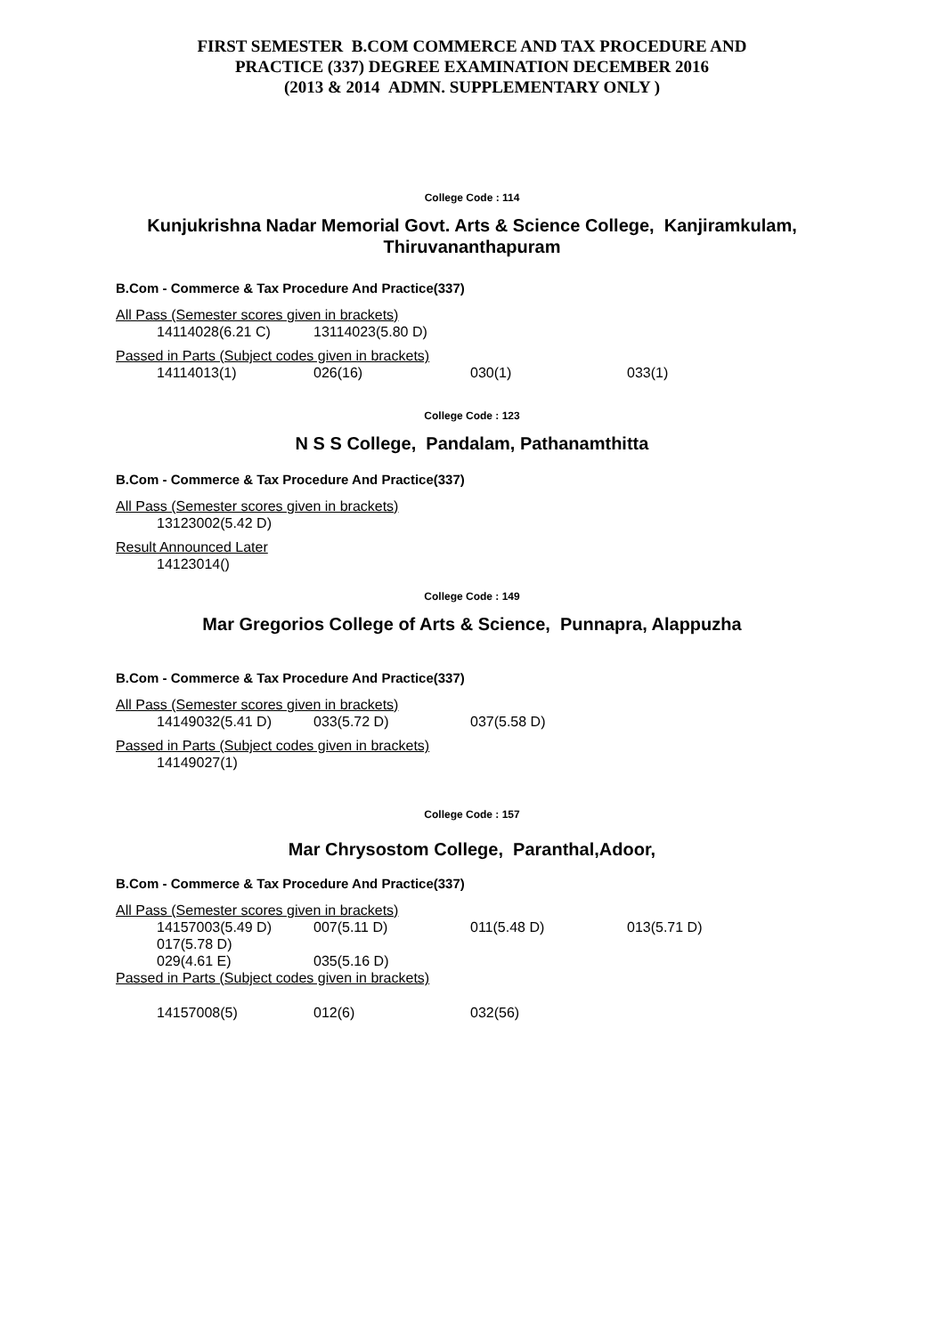FIRST SEMESTER B.COM COMMERCE AND TAX PROCEDURE AND
PRACTICE (337) DEGREE EXAMINATION DECEMBER 2016
(2013 & 2014 ADMN. SUPPLEMENTARY ONLY )
College Code : 114
Kunjukrishna Nadar Memorial Govt. Arts & Science College, Kanjiramkulam, Thiruvananthapuram
B.Com - Commerce & Tax Procedure And Practice(337)
All Pass (Semester scores given in brackets)
14114028(6.21 C) 13114023(5.80 D)
Passed in Parts (Subject codes given in brackets)
14114013(1) 026(16) 030(1) 033(1)
College Code : 123
N S S College, Pandalam, Pathanamthitta
B.Com - Commerce & Tax Procedure And Practice(337)
All Pass (Semester scores given in brackets)
13123002(5.42 D)
Result Announced Later
14123014()
College Code : 149
Mar Gregorios College of Arts & Science, Punnapra, Alappuzha
B.Com - Commerce & Tax Procedure And Practice(337)
All Pass (Semester scores given in brackets)
14149032(5.41 D) 033(5.72 D) 037(5.58 D)
Passed in Parts (Subject codes given in brackets)
14149027(1)
College Code : 157
Mar Chrysostom College, Paranthal,Adoor,
B.Com - Commerce & Tax Procedure And Practice(337)
All Pass (Semester scores given in brackets)
14157003(5.49 D) 007(5.11 D) 011(5.48 D) 013(5.71 D)
017(5.78 D)
029(4.61 E) 035(5.16 D)
Passed in Parts (Subject codes given in brackets)
14157008(5) 012(6) 032(56)